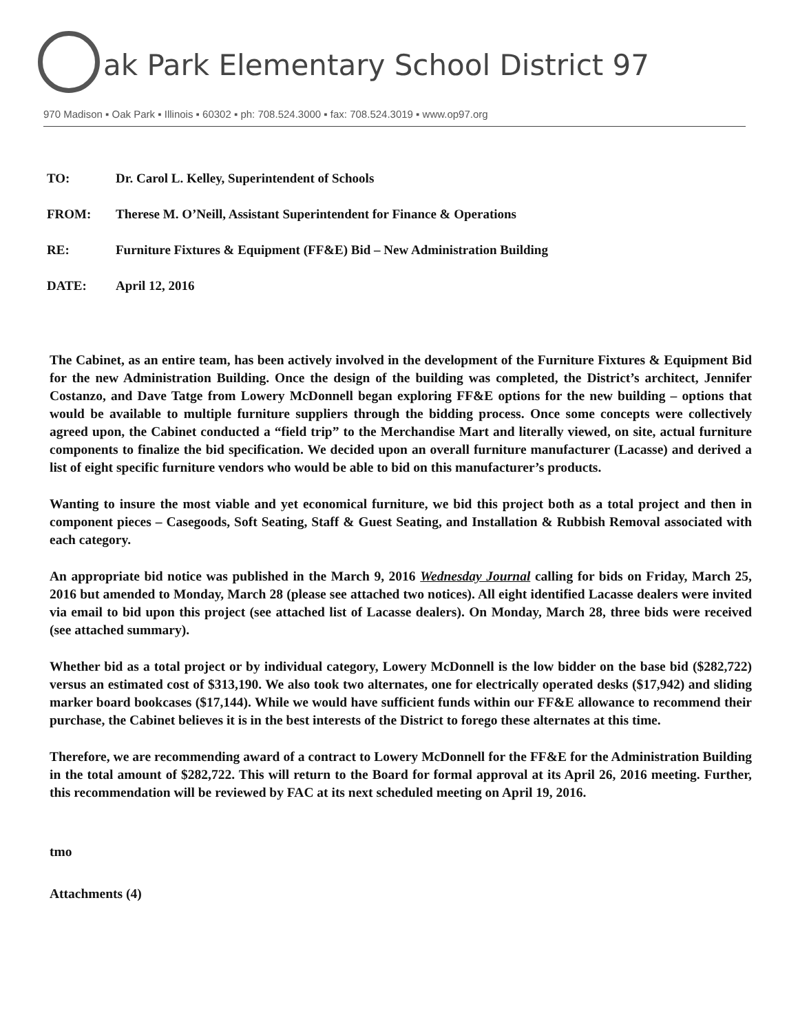ak Park Elementary School District 97
970 Madison ▪ Oak Park ▪ Illinois ▪ 60302 ▪ ph: 708.524.3000 ▪ fax: 708.524.3019 ▪ www.op97.org
TO: Dr. Carol L. Kelley, Superintendent of Schools
FROM: Therese M. O’Neill, Assistant Superintendent for Finance & Operations
RE: Furniture Fixtures & Equipment (FF&E) Bid – New Administration Building
DATE: April 12, 2016
The Cabinet, as an entire team, has been actively involved in the development of the Furniture Fixtures & Equipment Bid for the new Administration Building. Once the design of the building was completed, the District’s architect, Jennifer Costanzo, and Dave Tatge from Lowery McDonnell began exploring FF&E options for the new building – options that would be available to multiple furniture suppliers through the bidding process. Once some concepts were collectively agreed upon, the Cabinet conducted a “field trip” to the Merchandise Mart and literally viewed, on site, actual furniture components to finalize the bid specification. We decided upon an overall furniture manufacturer (Lacasse) and derived a list of eight specific furniture vendors who would be able to bid on this manufacturer’s products.
Wanting to insure the most viable and yet economical furniture, we bid this project both as a total project and then in component pieces – Casegoods, Soft Seating, Staff & Guest Seating, and Installation & Rubbish Removal associated with each category.
An appropriate bid notice was published in the March 9, 2016 Wednesday Journal calling for bids on Friday, March 25, 2016 but amended to Monday, March 28 (please see attached two notices). All eight identified Lacasse dealers were invited via email to bid upon this project (see attached list of Lacasse dealers). On Monday, March 28, three bids were received (see attached summary).
Whether bid as a total project or by individual category, Lowery McDonnell is the low bidder on the base bid ($282,722) versus an estimated cost of $313,190. We also took two alternates, one for electrically operated desks ($17,942) and sliding marker board bookcases ($17,144). While we would have sufficient funds within our FF&E allowance to recommend their purchase, the Cabinet believes it is in the best interests of the District to forego these alternates at this time.
Therefore, we are recommending award of a contract to Lowery McDonnell for the FF&E for the Administration Building in the total amount of $282,722. This will return to the Board for formal approval at its April 26, 2016 meeting. Further, this recommendation will be reviewed by FAC at its next scheduled meeting on April 19, 2016.
tmo
Attachments (4)